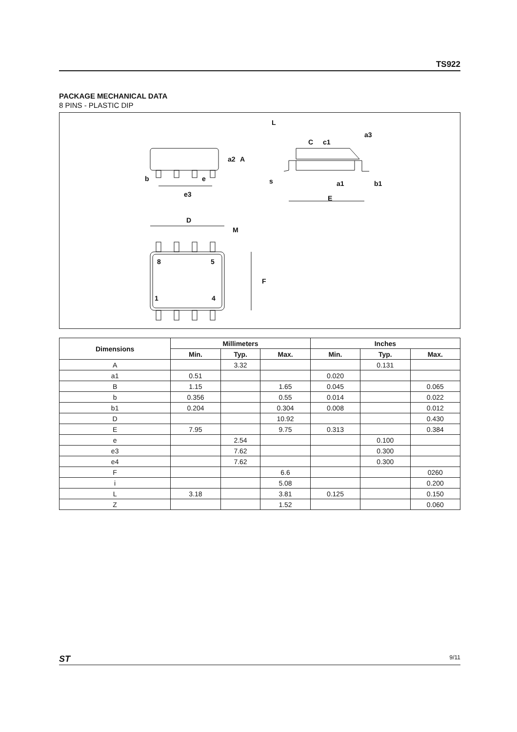TS922
PACKAGE MECHANICAL DATA
8 PINS - PLASTIC DIP
b
e
e3
D
M
8
5
1
4
F
L
c1
E
A
a2
C
a3
a1
b1
s
| Dimensions | Millimeters | | | Inches | | |
| --- | --- | --- | --- | --- | --- | --- |
| | Min. | Typ. | Max. | Min. | Typ. | Max. |
| A | | 3.32 | | | 0.131 | |
| a1 | 0.51 | | | 0.020 | | |
| B | 1.15 | | 1.65 | 0.045 | | 0.065 |
| b | 0.356 | | 0.55 | 0.014 | | 0.022 |
| b1 | 0.204 | | 0.304 | 0.008 | | 0.012 |
| D | | | 10.92 | | | 0.430 |
| E | 7.95 | | 9.75 | 0.313 | | 0.384 |
| e | | 2.54 | | | 0.100 | |
| e3 | | 7.62 | | | 0.300 | |
| e4 | | 7.62 | | | 0.300 | |
| F | | | 6.6 | | | 0260 |
| i | | | 5.08 | | | 0.200 |
| L | 3.18 | | 3.81 | 0.125 | | 0.150 |
| Z | | | 1.52 | | | 0.060 |
ST 9/11